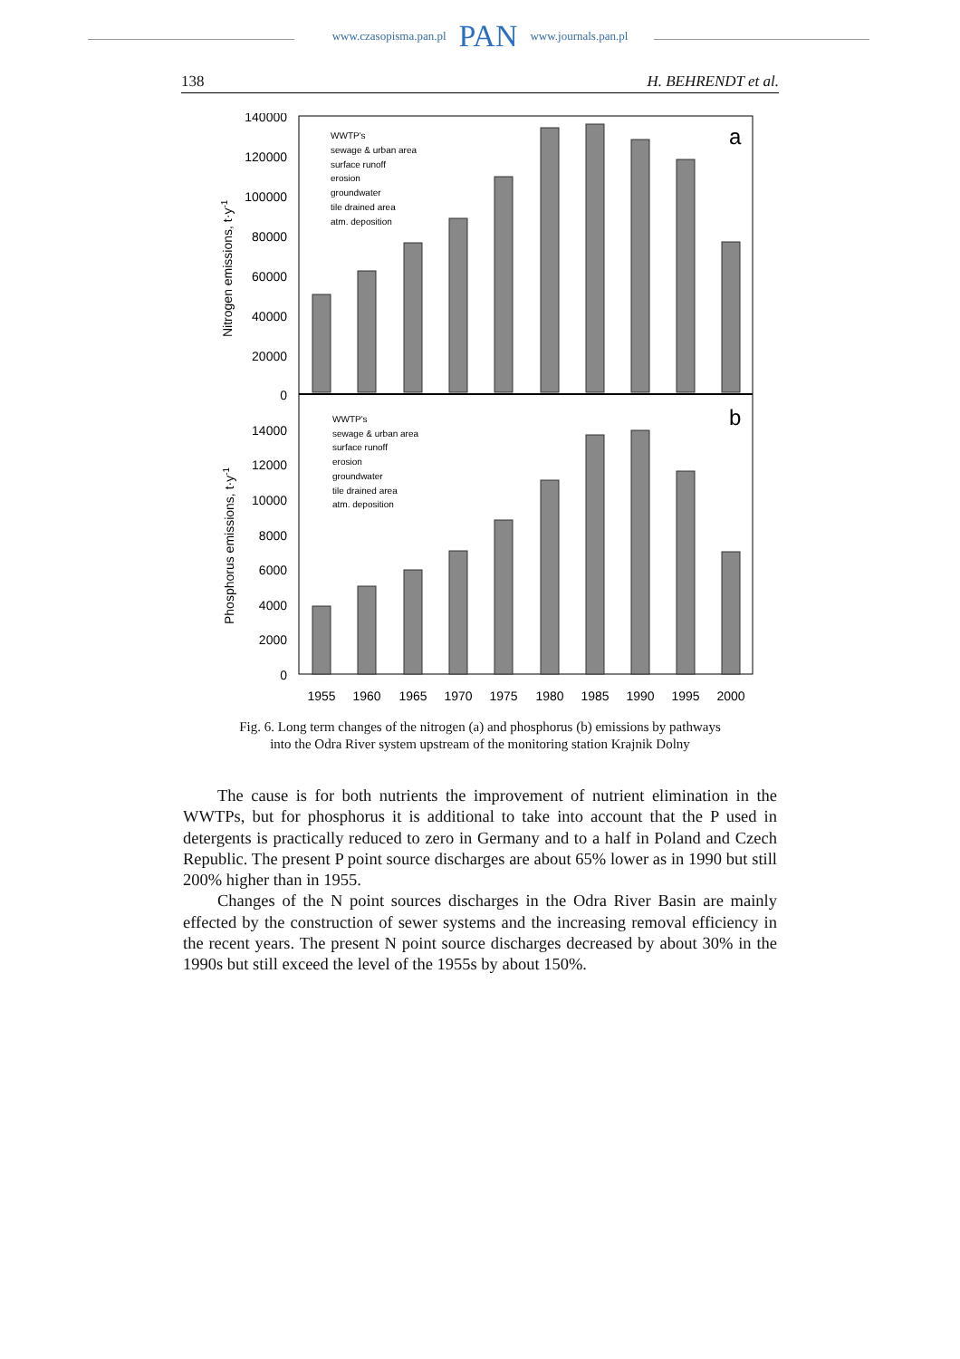www.czasopisma.pan.pl PAN www.journals.pan.pl
138 H. BEHRENDT et al.
140000
120000
100000
80000
60000
40000
20000
0
14000
12000
10000
8000
6000
4000
2000
0
Nitrogen emissions, t·y-1
Phosphorus emissions, t·y-1
a
b
WWTP's
sewage & urban area
surface runoff
erosion
groundwater
tile drained area
atm. deposition
WWTP's
sewage & urban area
surface runoff
erosion
groundwater
tile drained area
atm. deposition
1955
1960
1965
1970
1975
1980
1985
1990
1995
2000
Fig. 6. Long term changes of the nitrogen (a) and phosphorus (b) emissions by pathways
into the Odra River system upstream of the monitoring station Krajnik Dolny
The cause is for both nutrients the improvement of nutrient elimination in the WWTPs, but for phosphorus it is additional to take into account that the P used in detergents is practically reduced to zero in Germany and to a half in Poland and Czech Republic. The present P point source discharges are about 65% lower as in 1990 but still 200% higher than in 1955.
Changes of the N point sources discharges in the Odra River Basin are mainly effected by the construction of sewer systems and the increasing removal efficiency in the recent years. The present N point source discharges decreased by about 30% in the 1990s but still exceed the level of the 1955s by about 150%.